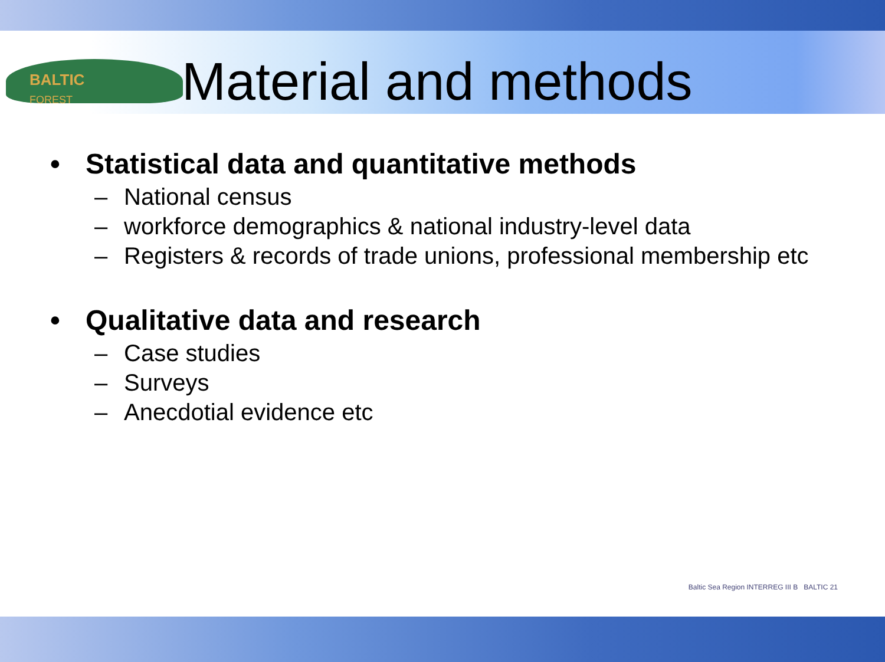BALTIC
FOREST
Material and methods
• Statistical data and quantitative methods
– National census
– workforce demographics & national industry-level data
– Registers & records of trade unions, professional membership etc
• Qualitative data and research
– Case studies
– Surveys
– Anecdotial evidence etc
Baltic Sea Region INTERREG III B BALTIC 21